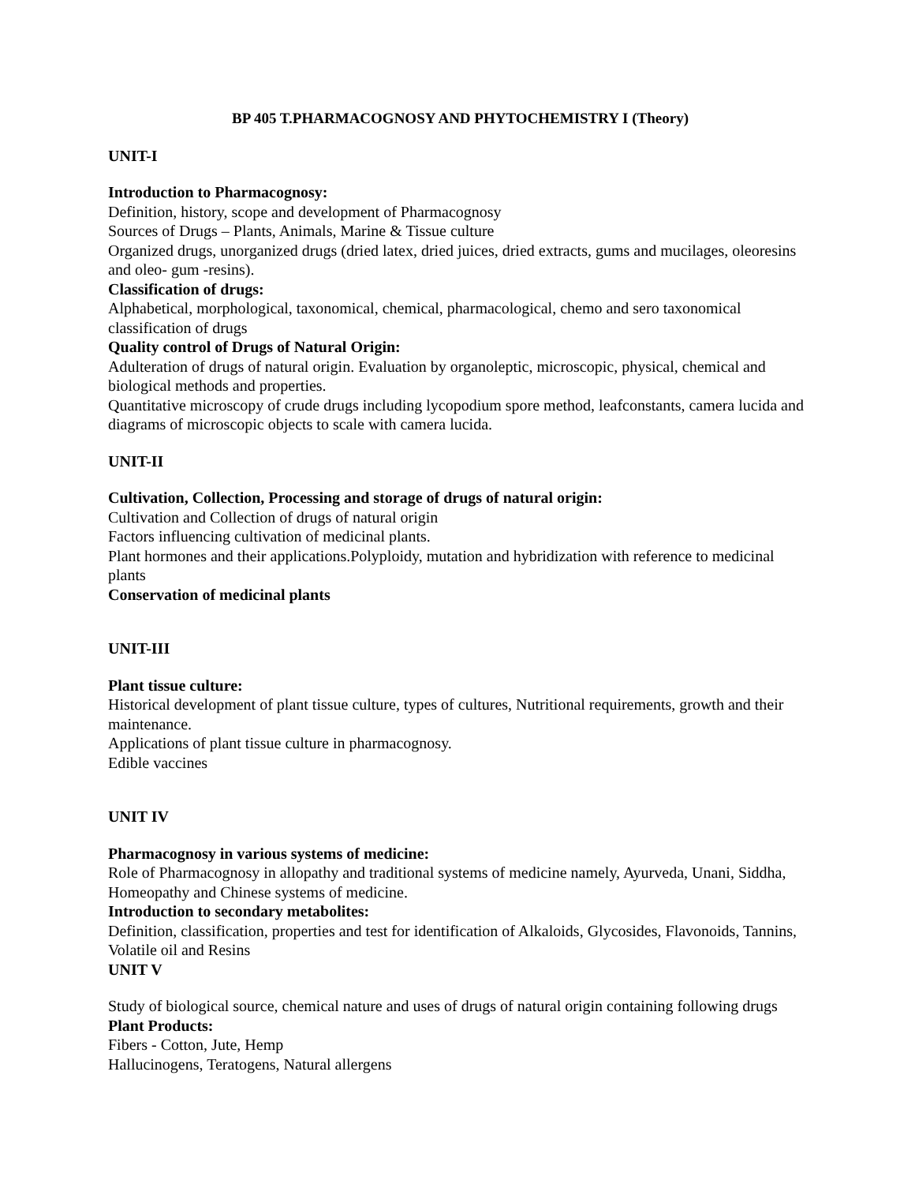BP 405 T.PHARMACOGNOSY AND PHYTOCHEMISTRY I (Theory)
UNIT-I
Introduction to Pharmacognosy:
Definition, history, scope and development of Pharmacognosy
Sources of Drugs – Plants, Animals, Marine & Tissue culture
Organized drugs, unorganized drugs (dried latex, dried juices, dried extracts, gums and mucilages, oleoresins and oleo- gum -resins).
Classification of drugs:
Alphabetical, morphological, taxonomical, chemical, pharmacological, chemo and sero taxonomical classification of drugs
Quality control of Drugs of Natural Origin:
Adulteration of drugs of natural origin. Evaluation by organoleptic, microscopic, physical, chemical and biological methods and properties.
Quantitative microscopy of crude drugs including lycopodium spore method, leafconstants, camera lucida and diagrams of microscopic objects to scale with camera lucida.
UNIT-II
Cultivation, Collection, Processing and storage of drugs of natural origin:
Cultivation and Collection of drugs of natural origin
Factors influencing cultivation of medicinal plants.
Plant hormones and their applications.Polyploidy, mutation and hybridization with reference to medicinal plants
Conservation of medicinal plants
UNIT-III
Plant tissue culture:
Historical development of plant tissue culture, types of cultures, Nutritional requirements, growth and their maintenance.
Applications of plant tissue culture in pharmacognosy.
Edible vaccines
UNIT IV
Pharmacognosy in various systems of medicine:
Role of Pharmacognosy in allopathy and traditional systems of medicine namely, Ayurveda, Unani, Siddha, Homeopathy and Chinese systems of medicine.
Introduction to secondary metabolites:
Definition, classification, properties and test for identification of Alkaloids, Glycosides, Flavonoids, Tannins, Volatile oil and Resins
UNIT V
Study of biological source, chemical nature and uses of drugs of natural origin containing following drugs
Plant Products:
Fibers - Cotton, Jute, Hemp
Hallucinogens, Teratogens, Natural allergens